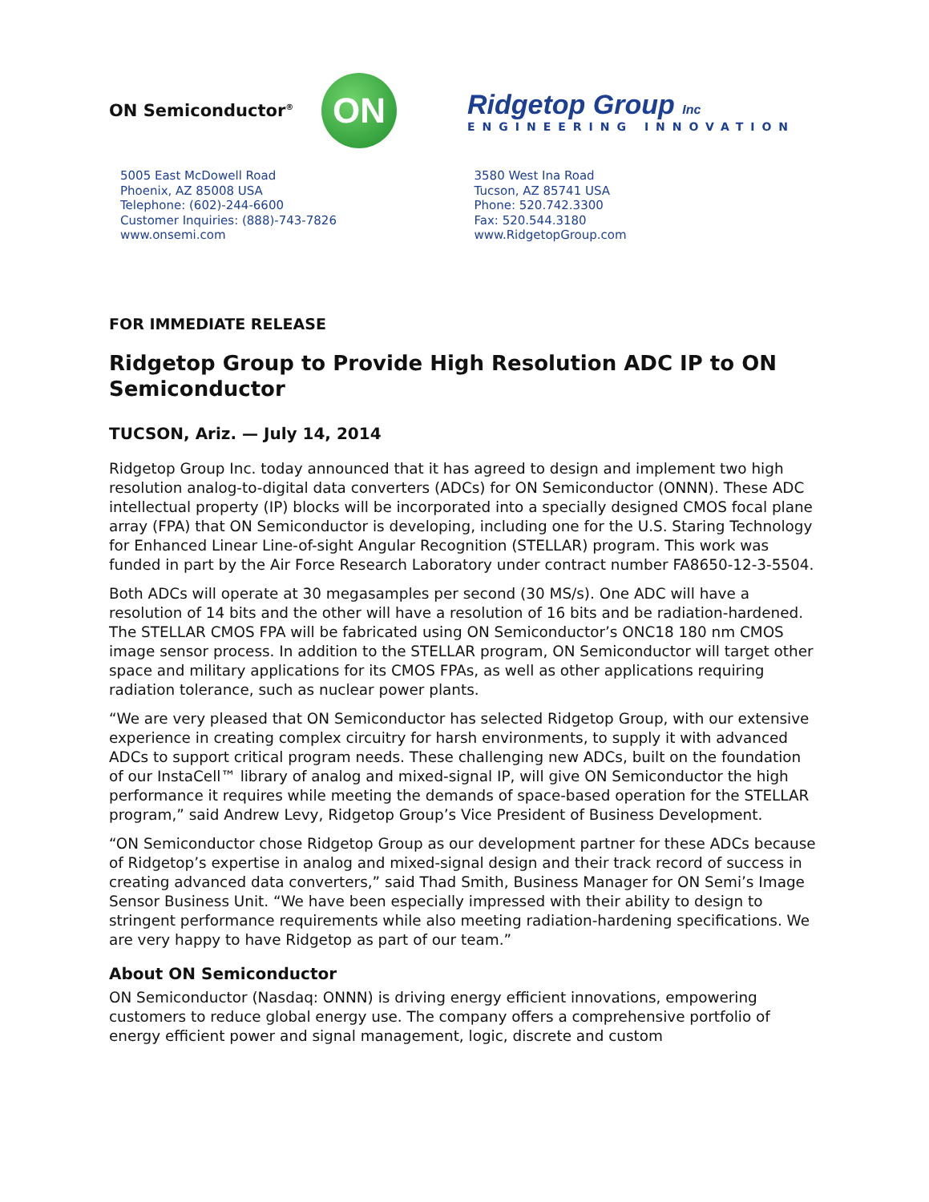ON Semiconductor<sup>®</sup>
ON
Ridgetop Group Inc
ENGINEERING INNOVATION
5005 East McDowell Road
Phoenix, AZ 85008 USA
Telephone: (602)-244-6600
Customer Inquiries: (888)-743-7826
www.onsemi.com
3580 West Ina Road
Tucson, AZ 85741 USA
Phone: 520.742.3300
Fax: 520.544.3180
www.RidgetopGroup.com
FOR IMMEDIATE RELEASE
Ridgetop Group to Provide High Resolution ADC IP to ON Semiconductor
TUCSON, Ariz. — July 14, 2014
Ridgetop Group Inc. today announced that it has agreed to design and implement two high resolution analog-to-digital data converters (ADCs) for ON Semiconductor (ONNN). These ADC intellectual property (IP) blocks will be incorporated into a specially designed CMOS focal plane array (FPA) that ON Semiconductor is developing, including one for the U.S. Staring Technology for Enhanced Linear Line-of-sight Angular Recognition (STELLAR) program. This work was funded in part by the Air Force Research Laboratory under contract number FA8650-12-3-5504.
Both ADCs will operate at 30 megasamples per second (30 MS/s). One ADC will have a resolution of 14 bits and the other will have a resolution of 16 bits and be radiation-hardened. The STELLAR CMOS FPA will be fabricated using ON Semiconductor’s ONC18 180 nm CMOS image sensor process. In addition to the STELLAR program, ON Semiconductor will target other space and military applications for its CMOS FPAs, as well as other applications requiring radiation tolerance, such as nuclear power plants.
“We are very pleased that ON Semiconductor has selected Ridgetop Group, with our extensive experience in creating complex circuitry for harsh environments, to supply it with advanced ADCs to support critical program needs. These challenging new ADCs, built on the foundation of our InstaCell™ library of analog and mixed-signal IP, will give ON Semiconductor the high performance it requires while meeting the demands of space-based operation for the STELLAR program,” said Andrew Levy, Ridgetop Group’s Vice President of Business Development.
“ON Semiconductor chose Ridgetop Group as our development partner for these ADCs because of Ridgetop’s expertise in analog and mixed-signal design and their track record of success in creating advanced data converters,” said Thad Smith, Business Manager for ON Semi’s Image Sensor Business Unit. “We have been especially impressed with their ability to design to stringent performance requirements while also meeting radiation-hardening specifications. We are very happy to have Ridgetop as part of our team.”
About ON Semiconductor
ON Semiconductor (Nasdaq: ONNN) is driving energy efficient innovations, empowering customers to reduce global energy use. The company offers a comprehensive portfolio of energy efficient power and signal management, logic, discrete and custom